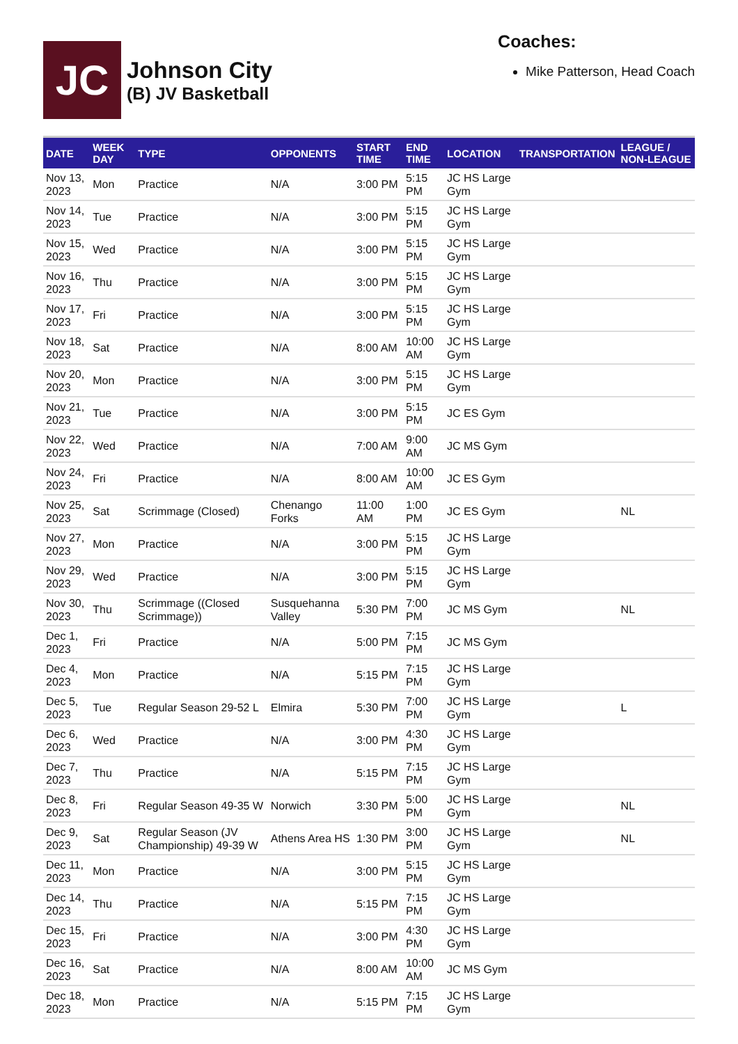JC
Johnson City
(B) JV Basketball
Coaches:
Mike Patterson, Head Coach
| DATE | WEEK DAY | TYPE | OPPONENTS | START TIME | END TIME | LOCATION | TRANSPORTATION | LEAGUE / NON-LEAGUE |
| --- | --- | --- | --- | --- | --- | --- | --- | --- |
| Nov 13, 2023 | Mon | Practice | N/A | 3:00 PM | 5:15 PM | JC HS Large Gym | | |
| Nov 14, 2023 | Tue | Practice | N/A | 3:00 PM | 5:15 PM | JC HS Large Gym | | |
| Nov 15, 2023 | Wed | Practice | N/A | 3:00 PM | 5:15 PM | JC HS Large Gym | | |
| Nov 16, 2023 | Thu | Practice | N/A | 3:00 PM | 5:15 PM | JC HS Large Gym | | |
| Nov 17, 2023 | Fri | Practice | N/A | 3:00 PM | 5:15 PM | JC HS Large Gym | | |
| Nov 18, 2023 | Sat | Practice | N/A | 8:00 AM | 10:00 AM | JC HS Large Gym | | |
| Nov 20, 2023 | Mon | Practice | N/A | 3:00 PM | 5:15 PM | JC HS Large Gym | | |
| Nov 21, 2023 | Tue | Practice | N/A | 3:00 PM | 5:15 PM | JC ES Gym | | |
| Nov 22, 2023 | Wed | Practice | N/A | 7:00 AM | 9:00 AM | JC MS Gym | | |
| Nov 24, 2023 | Fri | Practice | N/A | 8:00 AM | 10:00 AM | JC ES Gym | | |
| Nov 25, 2023 | Sat | Scrimmage (Closed) | Chenango Forks | 11:00 AM | 1:00 PM | JC ES Gym | | NL |
| Nov 27, 2023 | Mon | Practice | N/A | 3:00 PM | 5:15 PM | JC HS Large Gym | | |
| Nov 29, 2023 | Wed | Practice | N/A | 3:00 PM | 5:15 PM | JC HS Large Gym | | |
| Nov 30, 2023 | Thu | Scrimmage ((Closed Scrimmage)) | Susquehanna Valley | 5:30 PM | 7:00 PM | JC MS Gym | | NL |
| Dec 1, 2023 | Fri | Practice | N/A | 5:00 PM | 7:15 PM | JC MS Gym | | |
| Dec 4, 2023 | Mon | Practice | N/A | 5:15 PM | 7:15 PM | JC HS Large Gym | | |
| Dec 5, 2023 | Tue | Regular Season 29-52 L | Elmira | 5:30 PM | 7:00 PM | JC HS Large Gym | | L |
| Dec 6, 2023 | Wed | Practice | N/A | 3:00 PM | 4:30 PM | JC HS Large Gym | | |
| Dec 7, 2023 | Thu | Practice | N/A | 5:15 PM | 7:15 PM | JC HS Large Gym | | |
| Dec 8, 2023 | Fri | Regular Season 49-35 W | Norwich | 3:30 PM | 5:00 PM | JC HS Large Gym | | NL |
| Dec 9, 2023 | Sat | Regular Season (JV Championship) 49-39 W | Athens Area HS | 1:30 PM | 3:00 PM | JC HS Large Gym | | NL |
| Dec 11, 2023 | Mon | Practice | N/A | 3:00 PM | 5:15 PM | JC HS Large Gym | | |
| Dec 14, 2023 | Thu | Practice | N/A | 5:15 PM | 7:15 PM | JC HS Large Gym | | |
| Dec 15, 2023 | Fri | Practice | N/A | 3:00 PM | 4:30 PM | JC HS Large Gym | | |
| Dec 16, 2023 | Sat | Practice | N/A | 8:00 AM | 10:00 AM | JC MS Gym | | |
| Dec 18, 2023 | Mon | Practice | N/A | 5:15 PM | 7:15 PM | JC HS Large Gym | | |